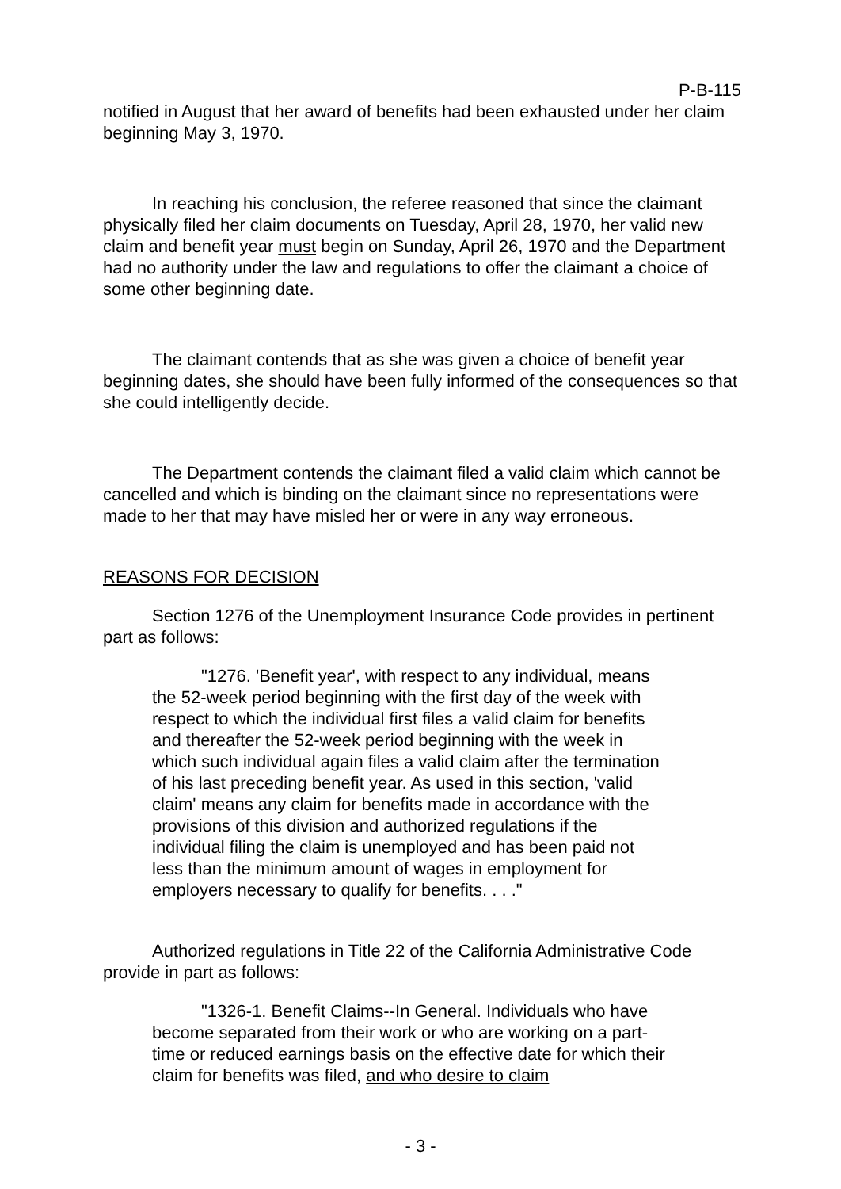P-B-115
notified in August that her award of benefits had been exhausted under her claim beginning May 3, 1970.
In reaching his conclusion, the referee reasoned that since the claimant physically filed her claim documents on Tuesday, April 28, 1970, her valid new claim and benefit year must begin on Sunday, April 26, 1970 and the Department had no authority under the law and regulations to offer the claimant a choice of some other beginning date.
The claimant contends that as she was given a choice of benefit year beginning dates, she should have been fully informed of the consequences so that she could intelligently decide.
The Department contends the claimant filed a valid claim which cannot be cancelled and which is binding on the claimant since no representations were made to her that may have misled her or were in any way erroneous.
REASONS FOR DECISION
Section 1276 of the Unemployment Insurance Code provides in pertinent part as follows:
"1276. 'Benefit year', with respect to any individual, means the 52-week period beginning with the first day of the week with respect to which the individual first files a valid claim for benefits and thereafter the 52-week period beginning with the week in which such individual again files a valid claim after the termination of his last preceding benefit year. As used in this section, 'valid claim' means any claim for benefits made in accordance with the provisions of this division and authorized regulations if the individual filing the claim is unemployed and has been paid not less than the minimum amount of wages in employment for employers necessary to qualify for benefits. . . ."
Authorized regulations in Title 22 of the California Administrative Code provide in part as follows:
"1326-1. Benefit Claims--In General. Individuals who have become separated from their work or who are working on a part-time or reduced earnings basis on the effective date for which their claim for benefits was filed, and who desire to claim
- 3 -